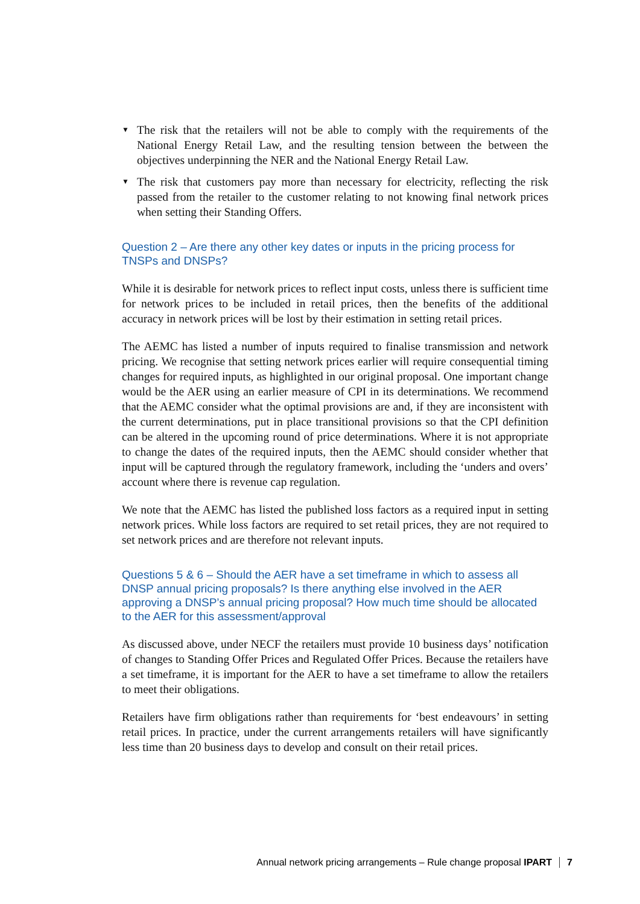▼ The risk that the retailers will not be able to comply with the requirements of the National Energy Retail Law, and the resulting tension between the between the objectives underpinning the NER and the National Energy Retail Law.
▼ The risk that customers pay more than necessary for electricity, reflecting the risk passed from the retailer to the customer relating to not knowing final network prices when setting their Standing Offers.
Question 2 – Are there any other key dates or inputs in the pricing process for TNSPs and DNSPs?
While it is desirable for network prices to reflect input costs, unless there is sufficient time for network prices to be included in retail prices, then the benefits of the additional accuracy in network prices will be lost by their estimation in setting retail prices.
The AEMC has listed a number of inputs required to finalise transmission and network pricing. We recognise that setting network prices earlier will require consequential timing changes for required inputs, as highlighted in our original proposal. One important change would be the AER using an earlier measure of CPI in its determinations. We recommend that the AEMC consider what the optimal provisions are and, if they are inconsistent with the current determinations, put in place transitional provisions so that the CPI definition can be altered in the upcoming round of price determinations. Where it is not appropriate to change the dates of the required inputs, then the AEMC should consider whether that input will be captured through the regulatory framework, including the ‘unders and overs’ account where there is revenue cap regulation.
We note that the AEMC has listed the published loss factors as a required input in setting network prices. While loss factors are required to set retail prices, they are not required to set network prices and are therefore not relevant inputs.
Questions 5 & 6 – Should the AER have a set timeframe in which to assess all DNSP annual pricing proposals? Is there anything else involved in the AER approving a DNSP’s annual pricing proposal? How much time should be allocated to the AER for this assessment/approval
As discussed above, under NECF the retailers must provide 10 business days’ notification of changes to Standing Offer Prices and Regulated Offer Prices. Because the retailers have a set timeframe, it is important for the AER to have a set timeframe to allow the retailers to meet their obligations.
Retailers have firm obligations rather than requirements for ‘best endeavours’ in setting retail prices. In practice, under the current arrangements retailers will have significantly less time than 20 business days to develop and consult on their retail prices.
Annual network pricing arrangements – Rule change proposal IPART 7